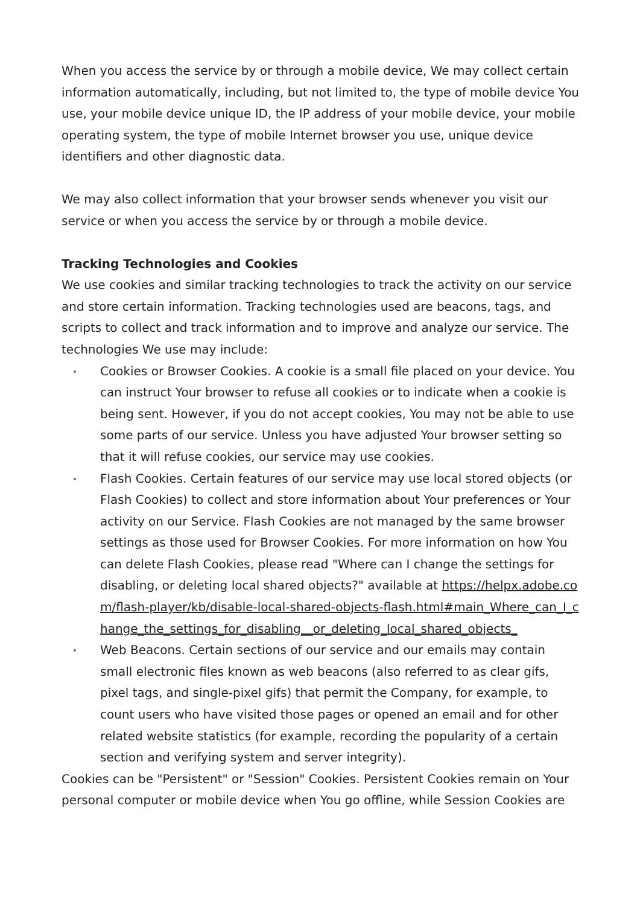When you access the service by or through a mobile device, We may collect certain information automatically, including, but not limited to, the type of mobile device You use, your mobile device unique ID, the IP address of your mobile device, your mobile operating system, the type of mobile Internet browser you use, unique device identifiers and other diagnostic data.
We may also collect information that your browser sends whenever you visit our service or when you access the service by or through a mobile device.
Tracking Technologies and Cookies
We use cookies and similar tracking technologies to track the activity on our service and store certain information. Tracking technologies used are beacons, tags, and scripts to collect and track information and to improve and analyze our service. The technologies We use may include:
Cookies or Browser Cookies. A cookie is a small file placed on your device. You can instruct Your browser to refuse all cookies or to indicate when a cookie is being sent. However, if you do not accept cookies, You may not be able to use some parts of our service. Unless you have adjusted Your browser setting so that it will refuse cookies, our service may use cookies.
Flash Cookies. Certain features of our service may use local stored objects (or Flash Cookies) to collect and store information about Your preferences or Your activity on our Service. Flash Cookies are not managed by the same browser settings as those used for Browser Cookies. For more information on how You can delete Flash Cookies, please read "Where can I change the settings for disabling, or deleting local shared objects?" available at https://helpx.adobe.com/flash-player/kb/disable-local-shared-objects-flash.html#main_Where_can_I_change_the_settings_for_disabling__or_deleting_local_shared_objects_
Web Beacons. Certain sections of our service and our emails may contain small electronic files known as web beacons (also referred to as clear gifs, pixel tags, and single-pixel gifs) that permit the Company, for example, to count users who have visited those pages or opened an email and for other related website statistics (for example, recording the popularity of a certain section and verifying system and server integrity).
Cookies can be "Persistent" or "Session" Cookies. Persistent Cookies remain on Your personal computer or mobile device when You go offline, while Session Cookies are